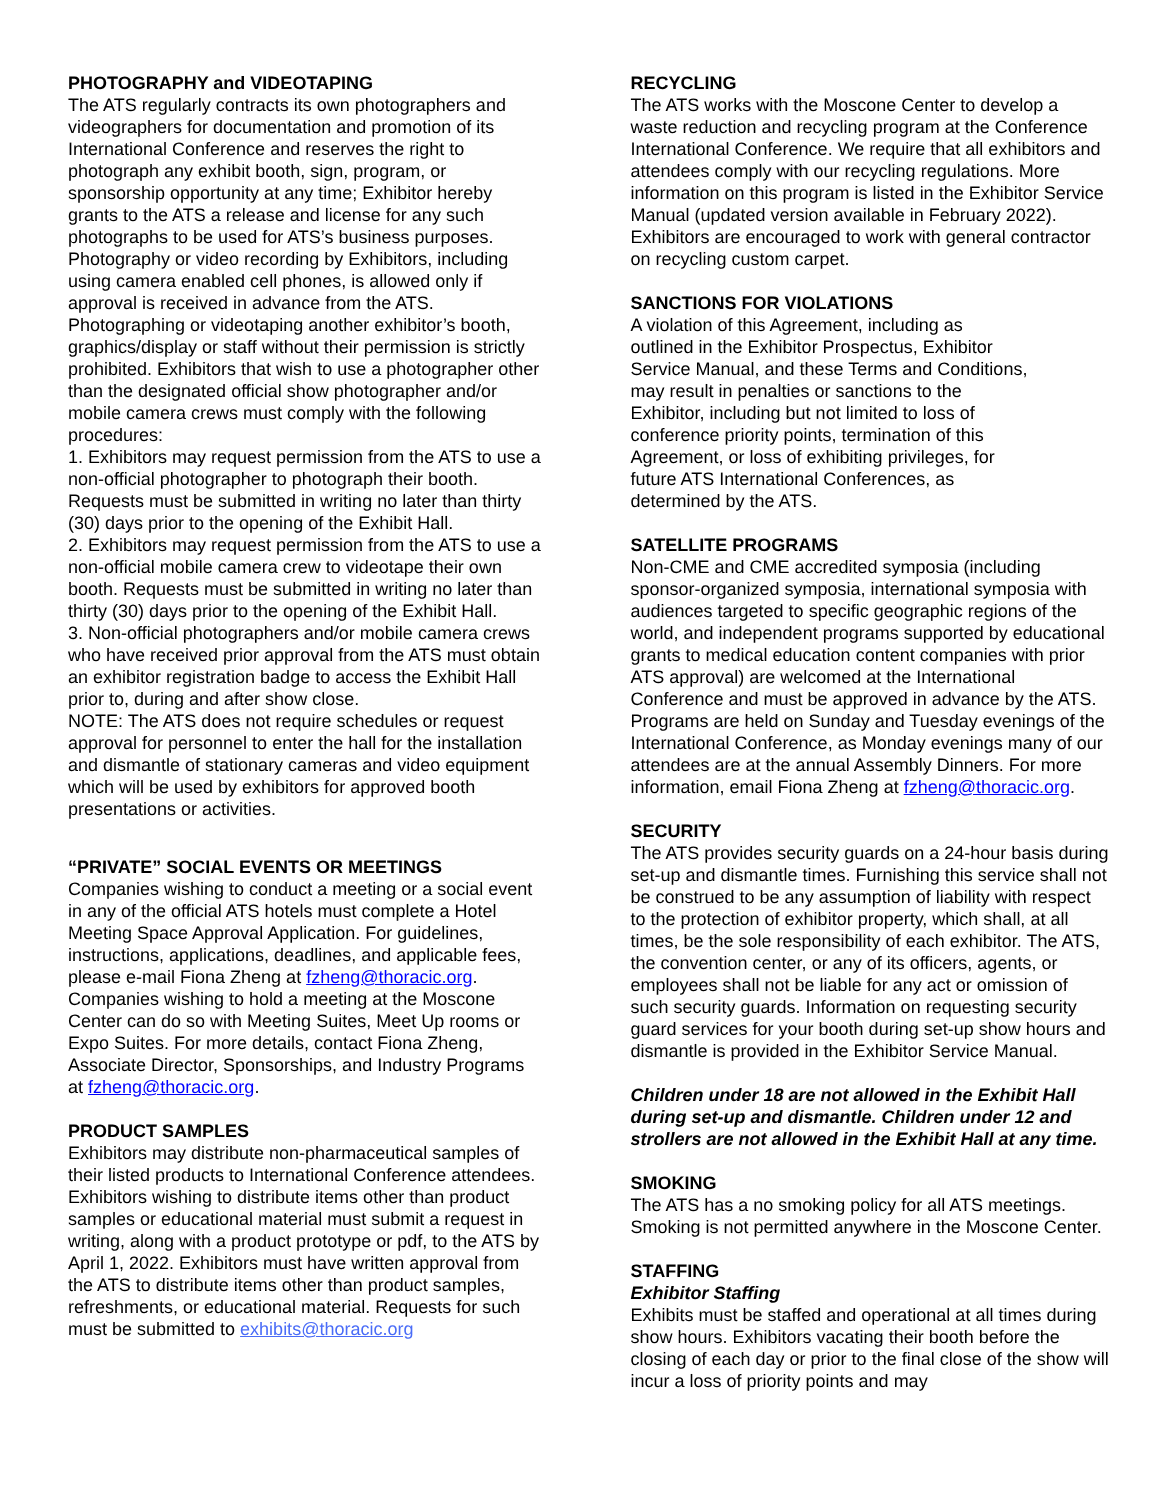PHOTOGRAPHY and VIDEOTAPING
The ATS regularly contracts its own photographers and videographers for documentation and promotion of its International Conference and reserves the right to photograph any exhibit booth, sign, program, or sponsorship opportunity at any time; Exhibitor hereby grants to the ATS a release and license for any such photographs to be used for ATS’s business purposes. Photography or video recording by Exhibitors, including using camera enabled cell phones, is allowed only if approval is received in advance from the ATS. Photographing or videotaping another exhibitor’s booth, graphics/display or staff without their permission is strictly prohibited. Exhibitors that wish to use a photographer other than the designated official show photographer and/or mobile camera crews must comply with the following procedures:
1. Exhibitors may request permission from the ATS to use a non-official photographer to photograph their booth. Requests must be submitted in writing no later than thirty (30) days prior to the opening of the Exhibit Hall.
2. Exhibitors may request permission from the ATS to use a non-official mobile camera crew to videotape their own booth. Requests must be submitted in writing no later than thirty (30) days prior to the opening of the Exhibit Hall.
3. Non-official photographers and/or mobile camera crews who have received prior approval from the ATS must obtain an exhibitor registration badge to access the Exhibit Hall prior to, during and after show close.
NOTE: The ATS does not require schedules or request approval for personnel to enter the hall for the installation and dismantle of stationary cameras and video equipment which will be used by exhibitors for approved booth presentations or activities.
“PRIVATE” SOCIAL EVENTS OR MEETINGS
Companies wishing to conduct a meeting or a social event in any of the official ATS hotels must complete a Hotel Meeting Space Approval Application. For guidelines, instructions, applications, deadlines, and applicable fees, please e-mail Fiona Zheng at fzheng@thoracic.org. Companies wishing to hold a meeting at the Moscone Center can do so with Meeting Suites, Meet Up rooms or Expo Suites. For more details, contact Fiona Zheng, Associate Director, Sponsorships, and Industry Programs at fzheng@thoracic.org.
PRODUCT SAMPLES
Exhibitors may distribute non-pharmaceutical samples of their listed products to International Conference attendees. Exhibitors wishing to distribute items other than product samples or educational material must submit a request in writing, along with a product prototype or pdf, to the ATS by April 1, 2022. Exhibitors must have written approval from the ATS to distribute items other than product samples, refreshments, or educational material. Requests for such must be submitted to exhibits@thoracic.org
RECYCLING
The ATS works with the Moscone Center to develop a waste reduction and recycling program at the Conference International Conference. We require that all exhibitors and attendees comply with our recycling regulations. More information on this program is listed in the Exhibitor Service Manual (updated version available in February 2022). Exhibitors are encouraged to work with general contractor on recycling custom carpet.
SANCTIONS FOR VIOLATIONS
A violation of this Agreement, including as
outlined in the Exhibitor Prospectus, Exhibitor
Service Manual, and these Terms and Conditions,
may result in penalties or sanctions to the
Exhibitor, including but not limited to loss of
conference priority points, termination of this
Agreement, or loss of exhibiting privileges, for
future ATS International Conferences, as
determined by the ATS.
SATELLITE PROGRAMS
Non-CME and CME accredited symposia (including sponsor-organized symposia, international symposia with audiences targeted to specific geographic regions of the world, and independent programs supported by educational grants to medical education content companies with prior ATS approval) are welcomed at the International Conference and must be approved in advance by the ATS. Programs are held on Sunday and Tuesday evenings of the International Conference, as Monday evenings many of our attendees are at the annual Assembly Dinners. For more information, email Fiona Zheng at fzheng@thoracic.org.
SECURITY
The ATS provides security guards on a 24-hour basis during set-up and dismantle times. Furnishing this service shall not be construed to be any assumption of liability with respect to the protection of exhibitor property, which shall, at all times, be the sole responsibility of each exhibitor. The ATS, the convention center, or any of its officers, agents, or employees shall not be liable for any act or omission of such security guards. Information on requesting security guard services for your booth during set-up show hours and dismantle is provided in the Exhibitor Service Manual.
Children under 18 are not allowed in the Exhibit Hall during set-up and dismantle. Children under 12 and strollers are not allowed in the Exhibit Hall at any time.
SMOKING
The ATS has a no smoking policy for all ATS meetings. Smoking is not permitted anywhere in the Moscone Center.
STAFFING
Exhibitor Staffing
Exhibits must be staffed and operational at all times during show hours. Exhibitors vacating their booth before the closing of each day or prior to the final close of the show will incur a loss of priority points and may